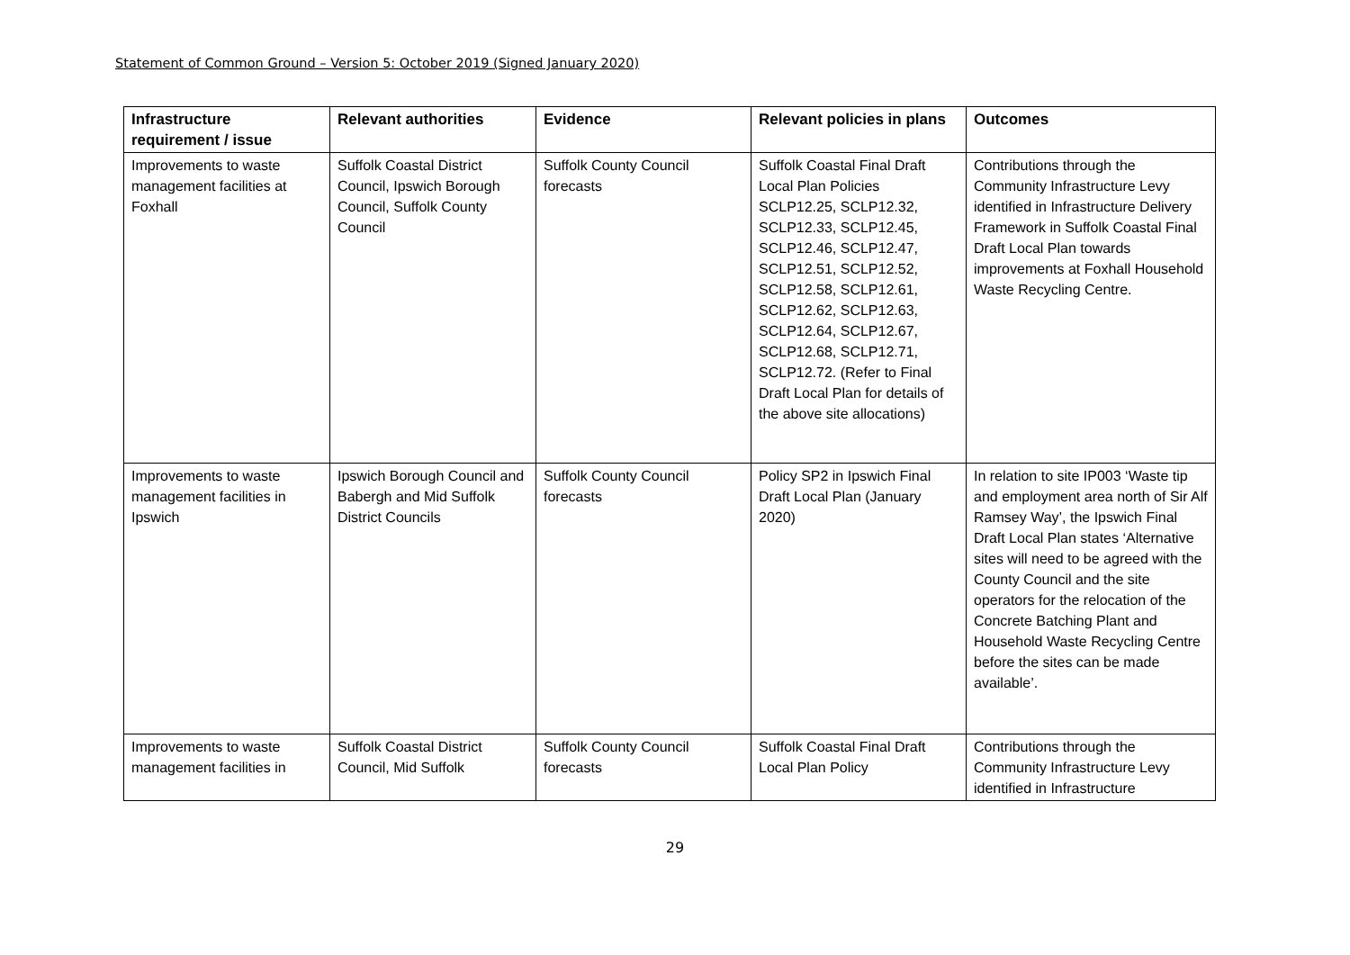Statement of Common Ground – Version 5: October 2019 (Signed January 2020)
| Infrastructure requirement / issue | Relevant authorities | Evidence | Relevant policies in plans | Outcomes |
| --- | --- | --- | --- | --- |
| Improvements to waste management facilities at Foxhall | Suffolk Coastal District Council, Ipswich Borough Council, Suffolk County Council | Suffolk County Council forecasts | Suffolk Coastal Final Draft Local Plan Policies SCLP12.25, SCLP12.32, SCLP12.33, SCLP12.45, SCLP12.46, SCLP12.47, SCLP12.51, SCLP12.52, SCLP12.58, SCLP12.61, SCLP12.62, SCLP12.63, SCLP12.64, SCLP12.67, SCLP12.68, SCLP12.71, SCLP12.72. (Refer to Final Draft Local Plan for details of the above site allocations) | Contributions through the Community Infrastructure Levy identified in Infrastructure Delivery Framework in Suffolk Coastal Final Draft Local Plan towards improvements at Foxhall Household Waste Recycling Centre. |
| Improvements to waste management facilities in Ipswich | Ipswich Borough Council and Babergh and Mid Suffolk District Councils | Suffolk County Council forecasts | Policy SP2 in Ipswich Final Draft Local Plan (January 2020) | In relation to site IP003 ‘Waste tip and employment area north of Sir Alf Ramsey Way’, the Ipswich Final Draft Local Plan states ‘Alternative sites will need to be agreed with the County Council and the site operators for the relocation of the Concrete Batching Plant and Household Waste Recycling Centre before the sites can be made available’. |
| Improvements to waste management facilities in | Suffolk Coastal District Council, Mid Suffolk | Suffolk County Council forecasts | Suffolk Coastal Final Draft Local Plan Policy | Contributions through the Community Infrastructure Levy identified in Infrastructure |
29